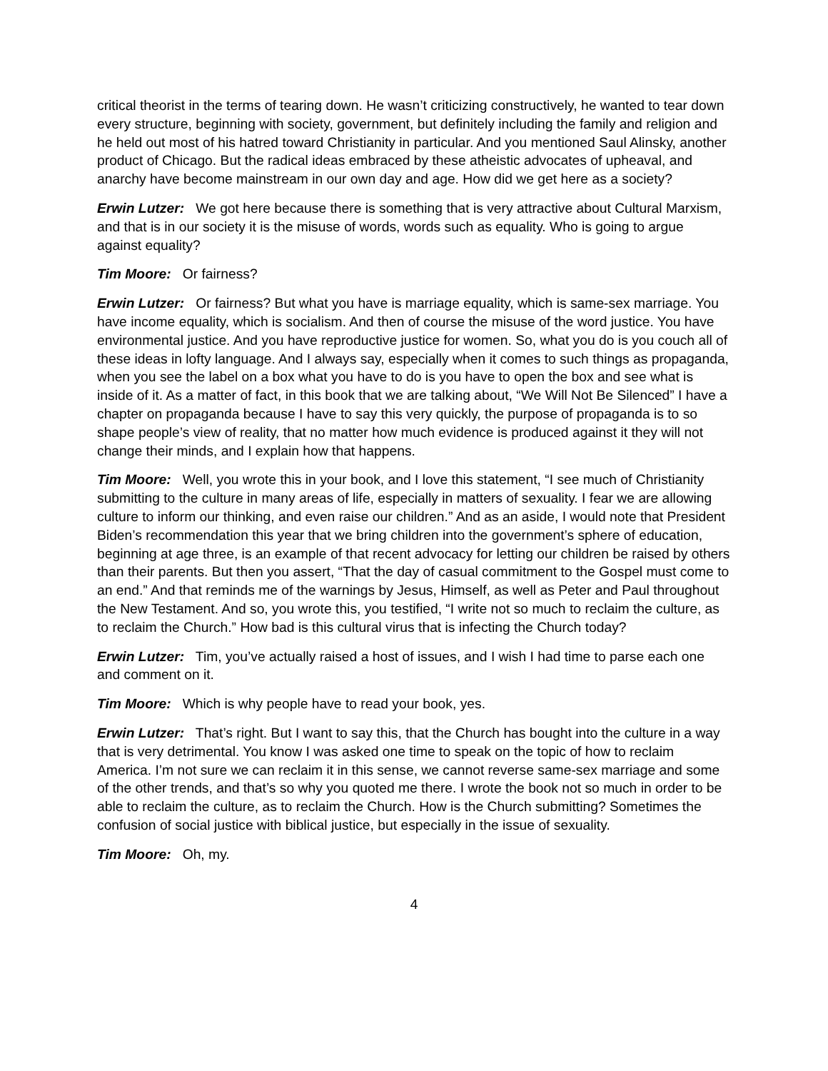critical theorist in the terms of tearing down. He wasn’t criticizing constructively, he wanted to tear down every structure, beginning with society, government, but definitely including the family and religion and he held out most of his hatred toward Christianity in particular. And you mentioned Saul Alinsky, another product of Chicago. But the radical ideas embraced by these atheistic advocates of upheaval, and anarchy have become mainstream in our own day and age. How did we get here as a society?
Erwin Lutzer: We got here because there is something that is very attractive about Cultural Marxism, and that is in our society it is the misuse of words, words such as equality. Who is going to argue against equality?
Tim Moore: Or fairness?
Erwin Lutzer: Or fairness? But what you have is marriage equality, which is same-sex marriage. You have income equality, which is socialism. And then of course the misuse of the word justice. You have environmental justice. And you have reproductive justice for women. So, what you do is you couch all of these ideas in lofty language. And I always say, especially when it comes to such things as propaganda, when you see the label on a box what you have to do is you have to open the box and see what is inside of it. As a matter of fact, in this book that we are talking about, “We Will Not Be Silenced” I have a chapter on propaganda because I have to say this very quickly, the purpose of propaganda is to so shape people’s view of reality, that no matter how much evidence is produced against it they will not change their minds, and I explain how that happens.
Tim Moore: Well, you wrote this in your book, and I love this statement, “I see much of Christianity submitting to the culture in many areas of life, especially in matters of sexuality. I fear we are allowing culture to inform our thinking, and even raise our children.” And as an aside, I would note that President Biden’s recommendation this year that we bring children into the government’s sphere of education, beginning at age three, is an example of that recent advocacy for letting our children be raised by others than their parents. But then you assert, “That the day of casual commitment to the Gospel must come to an end.” And that reminds me of the warnings by Jesus, Himself, as well as Peter and Paul throughout the New Testament. And so, you wrote this, you testified, “I write not so much to reclaim the culture, as to reclaim the Church.” How bad is this cultural virus that is infecting the Church today?
Erwin Lutzer: Tim, you’ve actually raised a host of issues, and I wish I had time to parse each one and comment on it.
Tim Moore: Which is why people have to read your book, yes.
Erwin Lutzer: That’s right. But I want to say this, that the Church has bought into the culture in a way that is very detrimental. You know I was asked one time to speak on the topic of how to reclaim America. I’m not sure we can reclaim it in this sense, we cannot reverse same-sex marriage and some of the other trends, and that’s so why you quoted me there. I wrote the book not so much in order to be able to reclaim the culture, as to reclaim the Church. How is the Church submitting? Sometimes the confusion of social justice with biblical justice, but especially in the issue of sexuality.
Tim Moore: Oh, my.
4